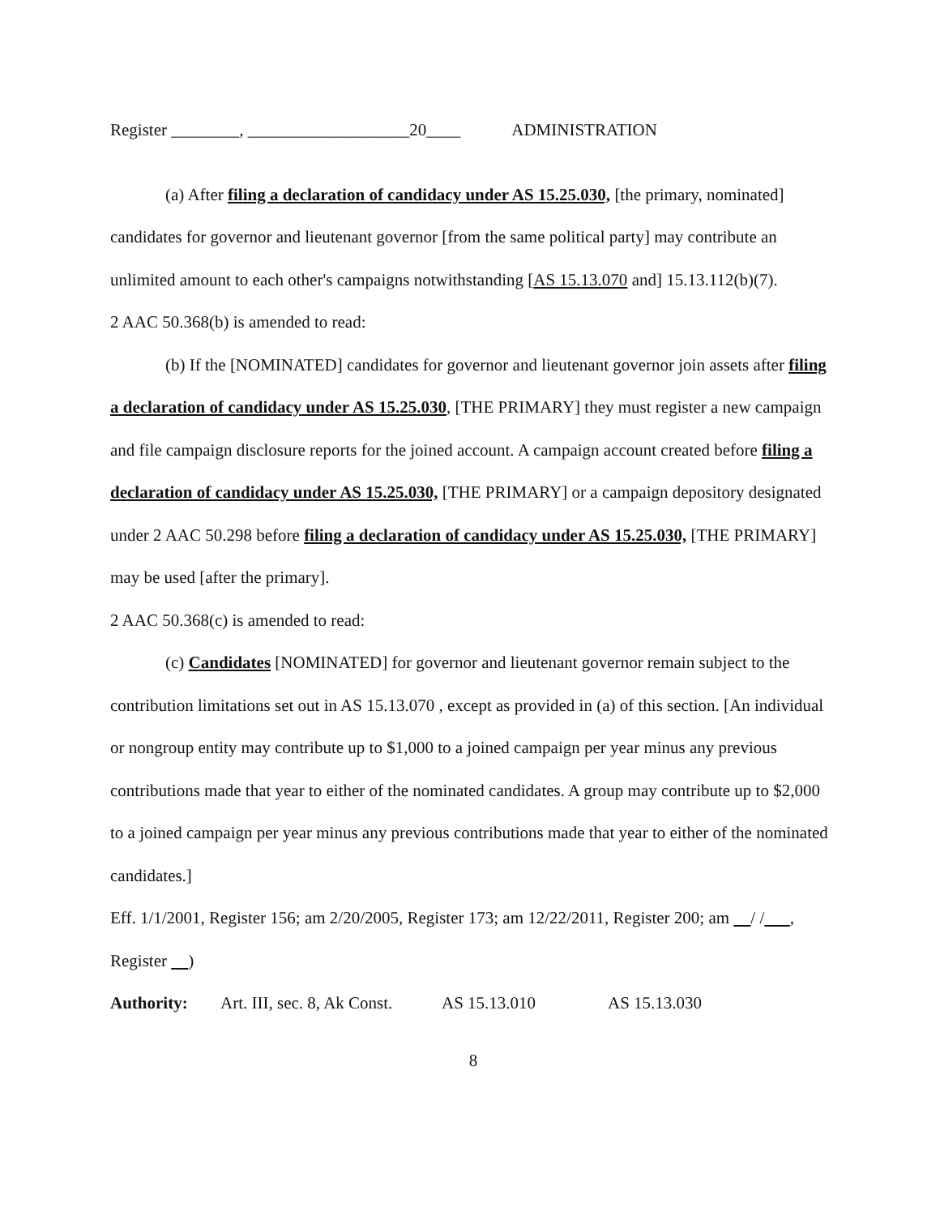Register ________, ___________________20____ ADMINISTRATION
(a) After filing a declaration of candidacy under AS 15.25.030, [the primary, nominated] candidates for governor and lieutenant governor [from the same political party] may contribute an unlimited amount to each other's campaigns notwithstanding [AS 15.13.070 and] 15.13.112(b)(7).
2 AAC 50.368(b) is amended to read:
(b) If the [NOMINATED] candidates for governor and lieutenant governor join assets after filing a declaration of candidacy under AS 15.25.030, [THE PRIMARY] they must register a new campaign and file campaign disclosure reports for the joined account. A campaign account created before filing a declaration of candidacy under AS 15.25.030, [THE PRIMARY] or a campaign depository designated under 2 AAC 50.298 before filing a declaration of candidacy under AS 15.25.030, [THE PRIMARY] may be used [after the primary].
2 AAC 50.368(c) is amended to read:
(c) Candidates [NOMINATED] for governor and lieutenant governor remain subject to the contribution limitations set out in AS 15.13.070 , except as provided in (a) of this section. [An individual or nongroup entity may contribute up to $1,000 to a joined campaign per year minus any previous contributions made that year to either of the nominated candidates. A group may contribute up to $2,000 to a joined campaign per year minus any previous contributions made that year to either of the nominated candidates.]
Eff. 1/1/2001, Register 156; am 2/20/2005, Register 173; am 12/22/2011, Register 200; am / / , Register )
Authority: Art. III, sec. 8, Ak Const. AS 15.13.010 AS 15.13.030
8